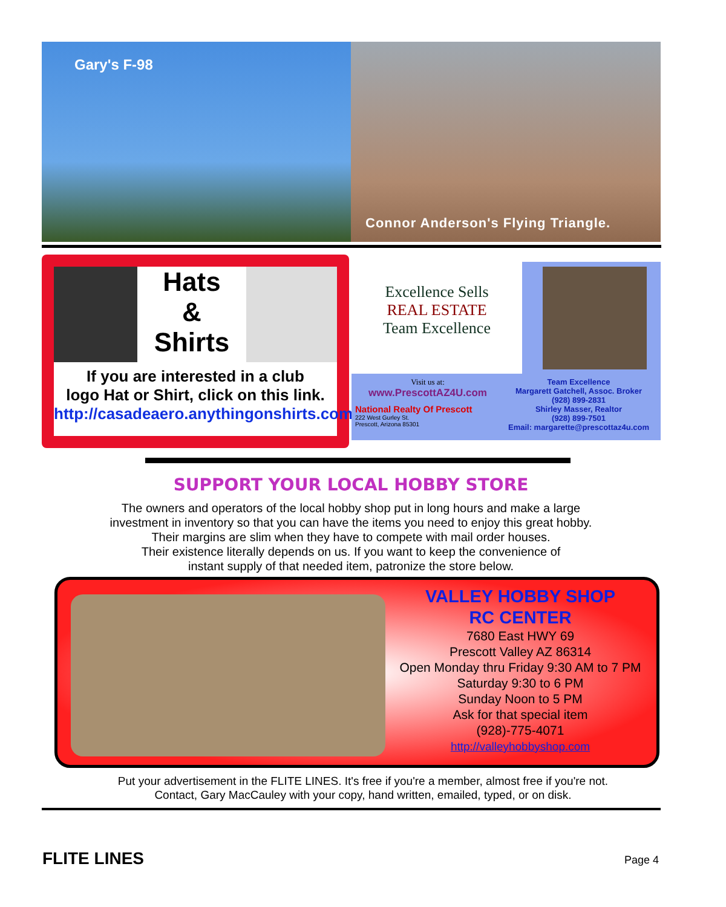Gary's F-98
Connor Anderson's Flying Triangle.
Hats
&
Shirts
If you are interested in a club
logo Hat or Shirt, click on this link.
http://casadeaero.anythingonshirts.com/
Excellence Sells
REAL ESTATE
Team Excellence
Visit us at:
www.PrescottAZ4U.com
National Realty Of Prescott
222 West Gurley St.
Prescott, Arizona 85301
Team Excellence
Margarett Gatchell, Assoc. Broker
(928) 899-2831
Shirley Masser, Realtor
(928) 899-7501
Email: margarette@prescottaz4u.com
SUPPORT YOUR LOCAL HOBBY STORE
The owners and operators of the local hobby shop put in long hours and make a large
investment in inventory so that you can have the items you need to enjoy this great hobby.
Their margins are slim when they have to compete with mail order houses.
Their existence literally depends on us. If you want to keep the convenience of
instant supply of that needed item, patronize the store below.
VALLEY HOBBY SHOP
RC CENTER
7680 East HWY 69
Prescott Valley AZ 86314
Open Monday thru Friday 9:30 AM to 7 PM
Saturday 9:30 to 6 PM
Sunday Noon to 5 PM
Ask for that special item
(928)-775-4071
http://valleyhobbyshop.com
Put your advertisement in the FLITE LINES. It's free if you're a member, almost free if you're not.
Contact, Gary MacCauley with your copy, hand written, emailed, typed, or on disk.
FLITE LINES Page 4